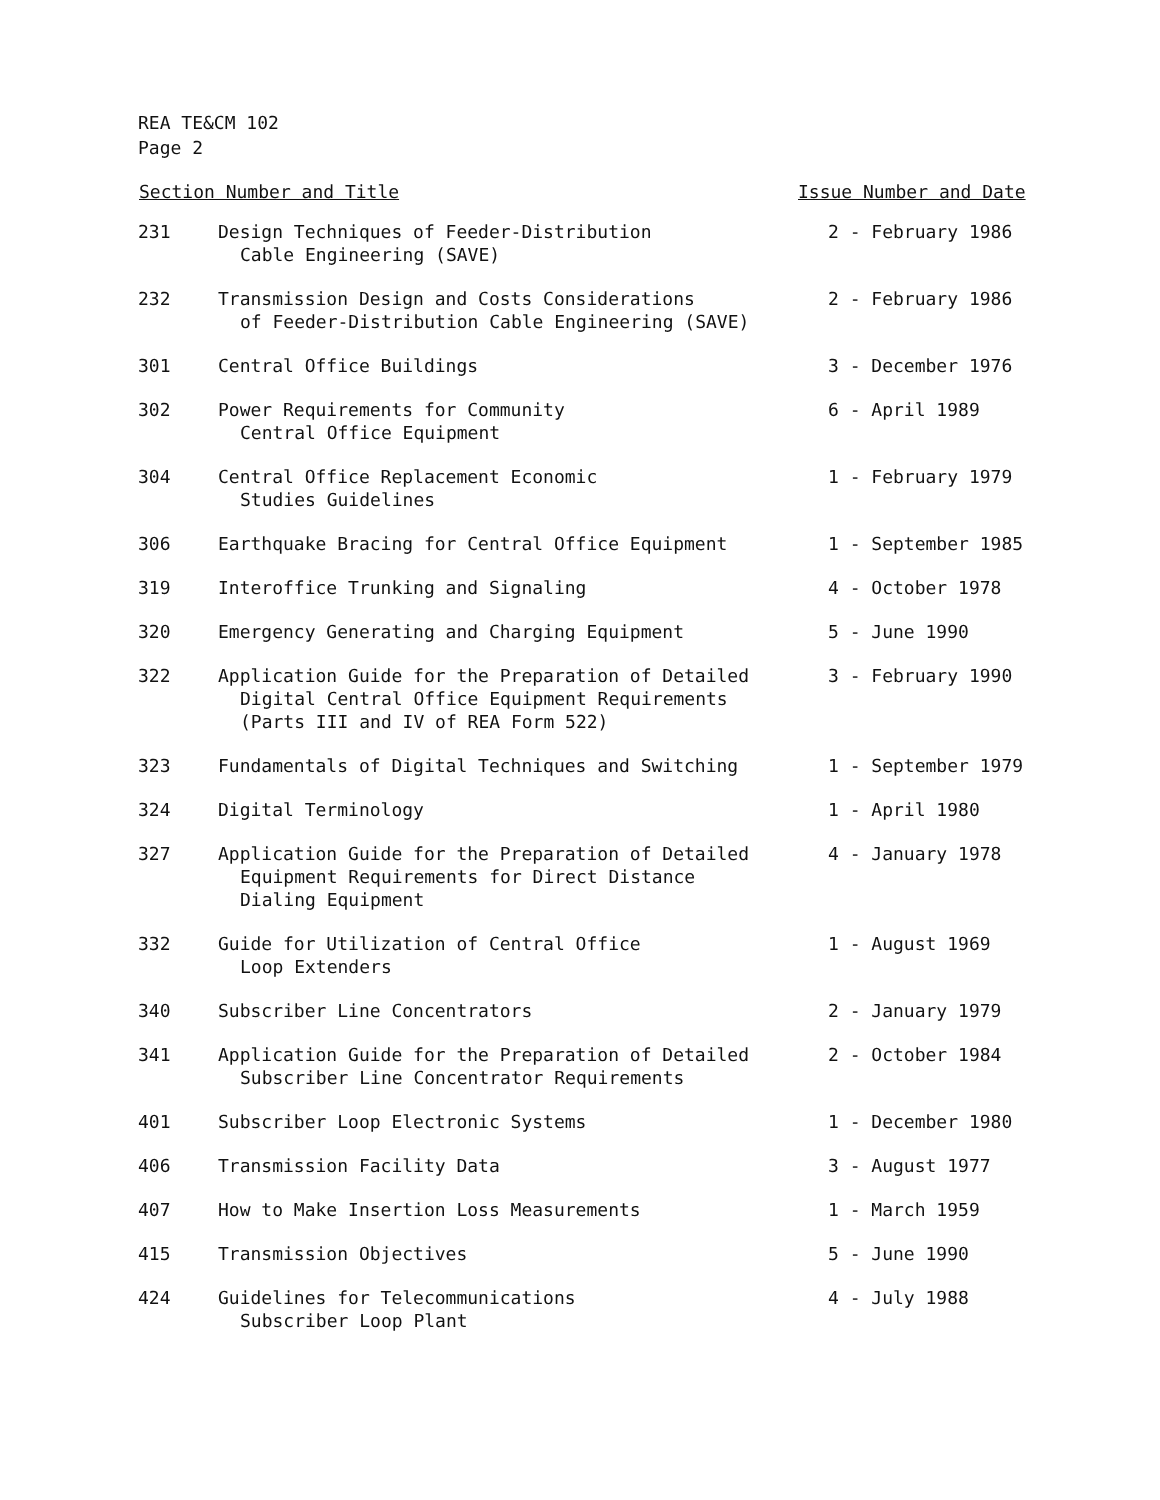REA TE&CM 102
Page 2
| Section Number and Title | | Issue Number and Date |
| --- | --- | --- |
| 231 | Design Techniques of Feeder-Distribution Cable Engineering (SAVE) | 2 - February 1986 |
| 232 | Transmission Design and Costs Considerations of Feeder-Distribution Cable Engineering (SAVE) | 2 - February 1986 |
| 301 | Central Office Buildings | 3 - December 1976 |
| 302 | Power Requirements for Community Central Office Equipment | 6 - April 1989 |
| 304 | Central Office Replacement Economic Studies Guidelines | 1 - February 1979 |
| 306 | Earthquake Bracing for Central Office Equipment | 1 - September 1985 |
| 319 | Interoffice Trunking and Signaling | 4 - October 1978 |
| 320 | Emergency Generating and Charging Equipment | 5 - June 1990 |
| 322 | Application Guide for the Preparation of Detailed Digital Central Office Equipment Requirements (Parts III and IV of REA Form 522) | 3 - February 1990 |
| 323 | Fundamentals of Digital Techniques and Switching | 1 - September 1979 |
| 324 | Digital Terminology | 1 - April 1980 |
| 327 | Application Guide for the Preparation of Detailed Equipment Requirements for Direct Distance Dialing Equipment | 4 - January 1978 |
| 332 | Guide for Utilization of Central Office Loop Extenders | 1 - August 1969 |
| 340 | Subscriber Line Concentrators | 2 - January 1979 |
| 341 | Application Guide for the Preparation of Detailed Subscriber Line Concentrator Requirements | 2 - October 1984 |
| 401 | Subscriber Loop Electronic Systems | 1 - December 1980 |
| 406 | Transmission Facility Data | 3 - August 1977 |
| 407 | How to Make Insertion Loss Measurements | 1 - March 1959 |
| 415 | Transmission Objectives | 5 - June 1990 |
| 424 | Guidelines for Telecommunications Subscriber Loop Plant | 4 - July 1988 |